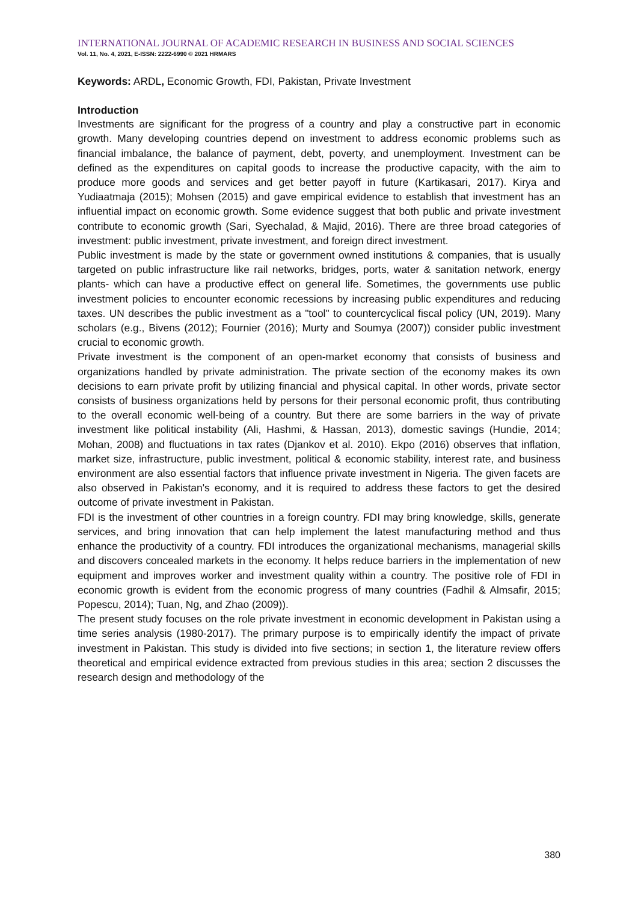INTERNATIONAL JOURNAL OF ACADEMIC RESEARCH IN BUSINESS AND SOCIAL SCIENCES
Vol. 11, No. 4, 2021, E-ISSN: 2222-6990 © 2021 HRMARS
Keywords: ARDL, Economic Growth, FDI, Pakistan, Private Investment
Introduction
Investments are significant for the progress of a country and play a constructive part in economic growth. Many developing countries depend on investment to address economic problems such as financial imbalance, the balance of payment, debt, poverty, and unemployment. Investment can be defined as the expenditures on capital goods to increase the productive capacity, with the aim to produce more goods and services and get better payoff in future (Kartikasari, 2017). Kirya and Yudiaatmaja (2015); Mohsen (2015) and gave empirical evidence to establish that investment has an influential impact on economic growth. Some evidence suggest that both public and private investment contribute to economic growth (Sari, Syechalad, & Majid, 2016). There are three broad categories of investment: public investment, private investment, and foreign direct investment.
Public investment is made by the state or government owned institutions & companies, that is usually targeted on public infrastructure like rail networks, bridges, ports, water & sanitation network, energy plants- which can have a productive effect on general life. Sometimes, the governments use public investment policies to encounter economic recessions by increasing public expenditures and reducing taxes. UN describes the public investment as a "tool" to countercyclical fiscal policy (UN, 2019). Many scholars (e.g., Bivens (2012); Fournier (2016); Murty and Soumya (2007)) consider public investment crucial to economic growth.
Private investment is the component of an open-market economy that consists of business and organizations handled by private administration. The private section of the economy makes its own decisions to earn private profit by utilizing financial and physical capital. In other words, private sector consists of business organizations held by persons for their personal economic profit, thus contributing to the overall economic well-being of a country. But there are some barriers in the way of private investment like political instability (Ali, Hashmi, & Hassan, 2013), domestic savings (Hundie, 2014; Mohan, 2008) and fluctuations in tax rates (Djankov et al. 2010). Ekpo (2016) observes that inflation, market size, infrastructure, public investment, political & economic stability, interest rate, and business environment are also essential factors that influence private investment in Nigeria. The given facets are also observed in Pakistan's economy, and it is required to address these factors to get the desired outcome of private investment in Pakistan.
FDI is the investment of other countries in a foreign country. FDI may bring knowledge, skills, generate services, and bring innovation that can help implement the latest manufacturing method and thus enhance the productivity of a country. FDI introduces the organizational mechanisms, managerial skills and discovers concealed markets in the economy. It helps reduce barriers in the implementation of new equipment and improves worker and investment quality within a country. The positive role of FDI in economic growth is evident from the economic progress of many countries (Fadhil & Almsafir, 2015; Popescu, 2014); Tuan, Ng, and Zhao (2009)).
The present study focuses on the role private investment in economic development in Pakistan using a time series analysis (1980-2017). The primary purpose is to empirically identify the impact of private investment in Pakistan. This study is divided into five sections; in section 1, the literature review offers theoretical and empirical evidence extracted from previous studies in this area; section 2 discusses the research design and methodology of the
380